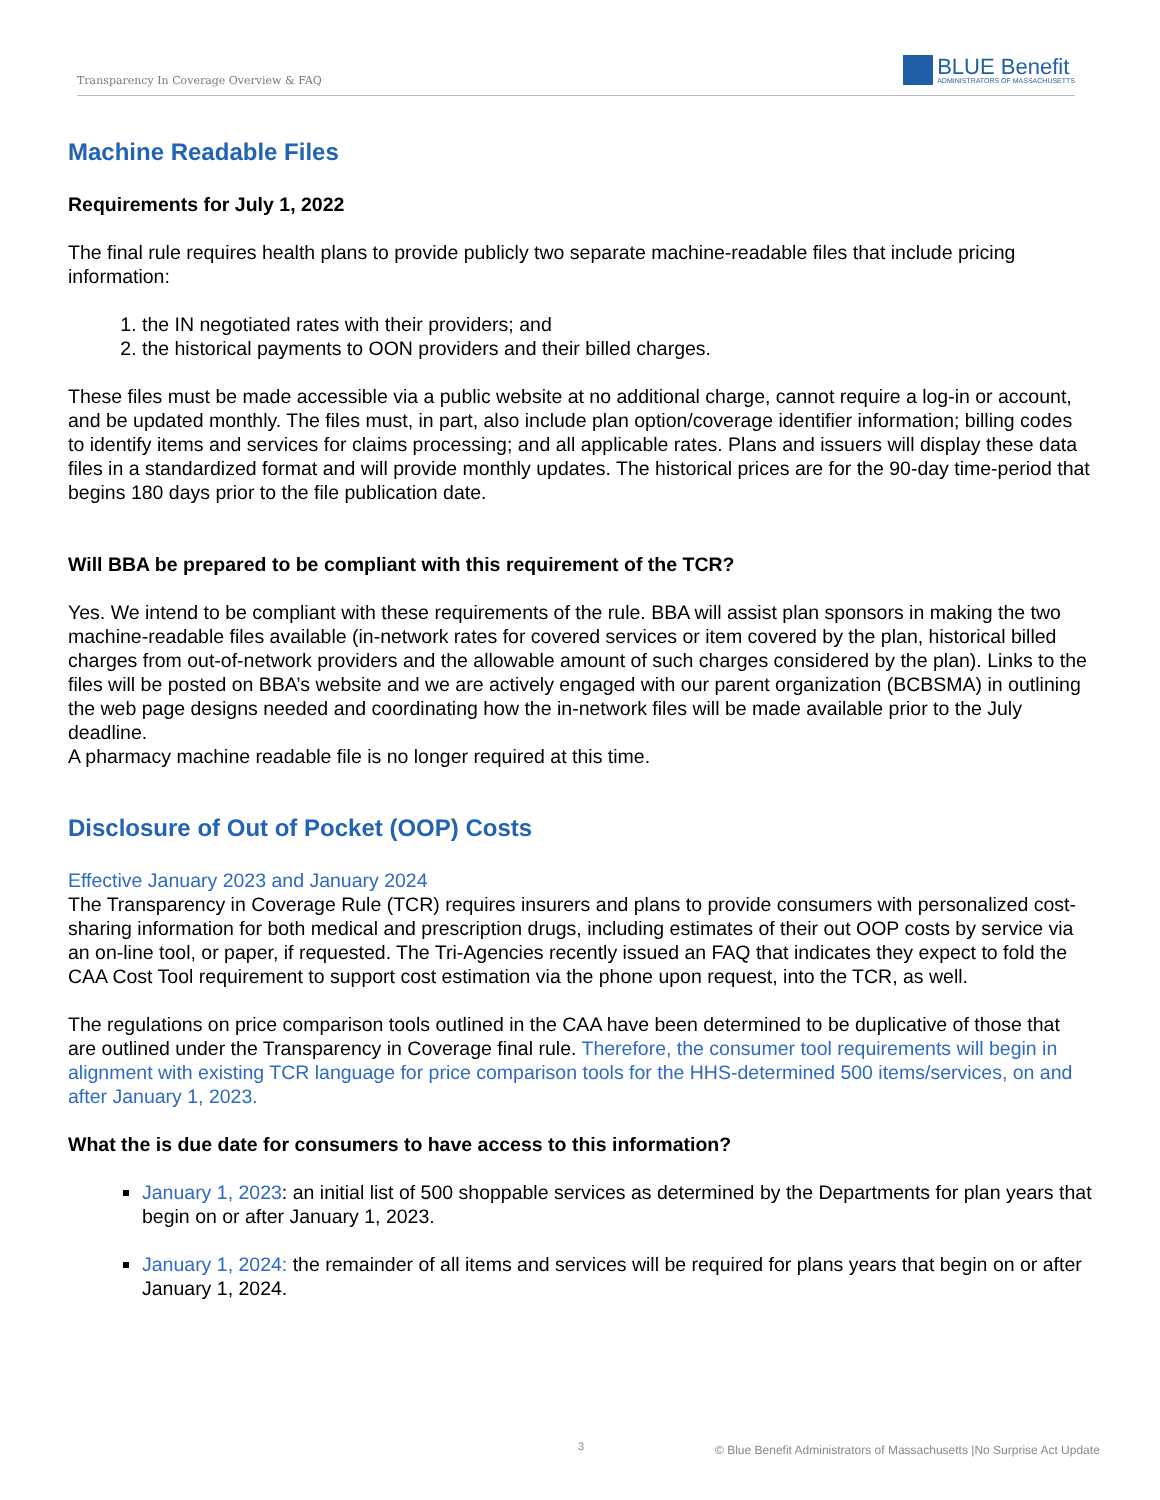Transparency In Coverage Overview & FAQ
BLUE Benefit
ADMINISTRATORS OF MASSACHUSETTS
Machine Readable Files
Requirements for July 1, 2022
The final rule requires health plans to provide publicly two separate machine-readable files that include pricing information:
1. the IN negotiated rates with their providers; and
2. the historical payments to OON providers and their billed charges.
These files must be made accessible via a public website at no additional charge, cannot require a log-in or account, and be updated monthly. The files must, in part, also include plan option/coverage identifier information; billing codes to identify items and services for claims processing; and all applicable rates. Plans and issuers will display these data files in a standardized format and will provide monthly updates. The historical prices are for the 90-day time-period that begins 180 days prior to the file publication date.
Will BBA be prepared to be compliant with this requirement of the TCR?
Yes. We intend to be compliant with these requirements of the rule. BBA will assist plan sponsors in making the two machine-readable files available (in-network rates for covered services or item covered by the plan, historical billed charges from out-of-network providers and the allowable amount of such charges considered by the plan). Links to the files will be posted on BBA’s website and we are actively engaged with our parent organization (BCBSMA) in outlining the web page designs needed and coordinating how the in-network files will be made available prior to the July deadline.
A pharmacy machine readable file is no longer required at this time.
Disclosure of Out of Pocket (OOP) Costs
Effective January 2023 and January 2024
The Transparency in Coverage Rule (TCR) requires insurers and plans to provide consumers with personalized cost-sharing information for both medical and prescription drugs, including estimates of their out OOP costs by service via an on-line tool, or paper, if requested. The Tri-Agencies recently issued an FAQ that indicates they expect to fold the CAA Cost Tool requirement to support cost estimation via the phone upon request, into the TCR, as well.
The regulations on price comparison tools outlined in the CAA have been determined to be duplicative of those that are outlined under the Transparency in Coverage final rule. Therefore, the consumer tool requirements will begin in alignment with existing TCR language for price comparison tools for the HHS-determined 500 items/services, on and after January 1, 2023.
What the is due date for consumers to have access to this information?
January 1, 2023: an initial list of 500 shoppable services as determined by the Departments for plan years that begin on or after January 1, 2023.
January 1, 2024: the remainder of all items and services will be required for plans years that begin on or after January 1, 2024.
3 © Blue Benefit Administrators of Massachusetts |No Surprise Act Update